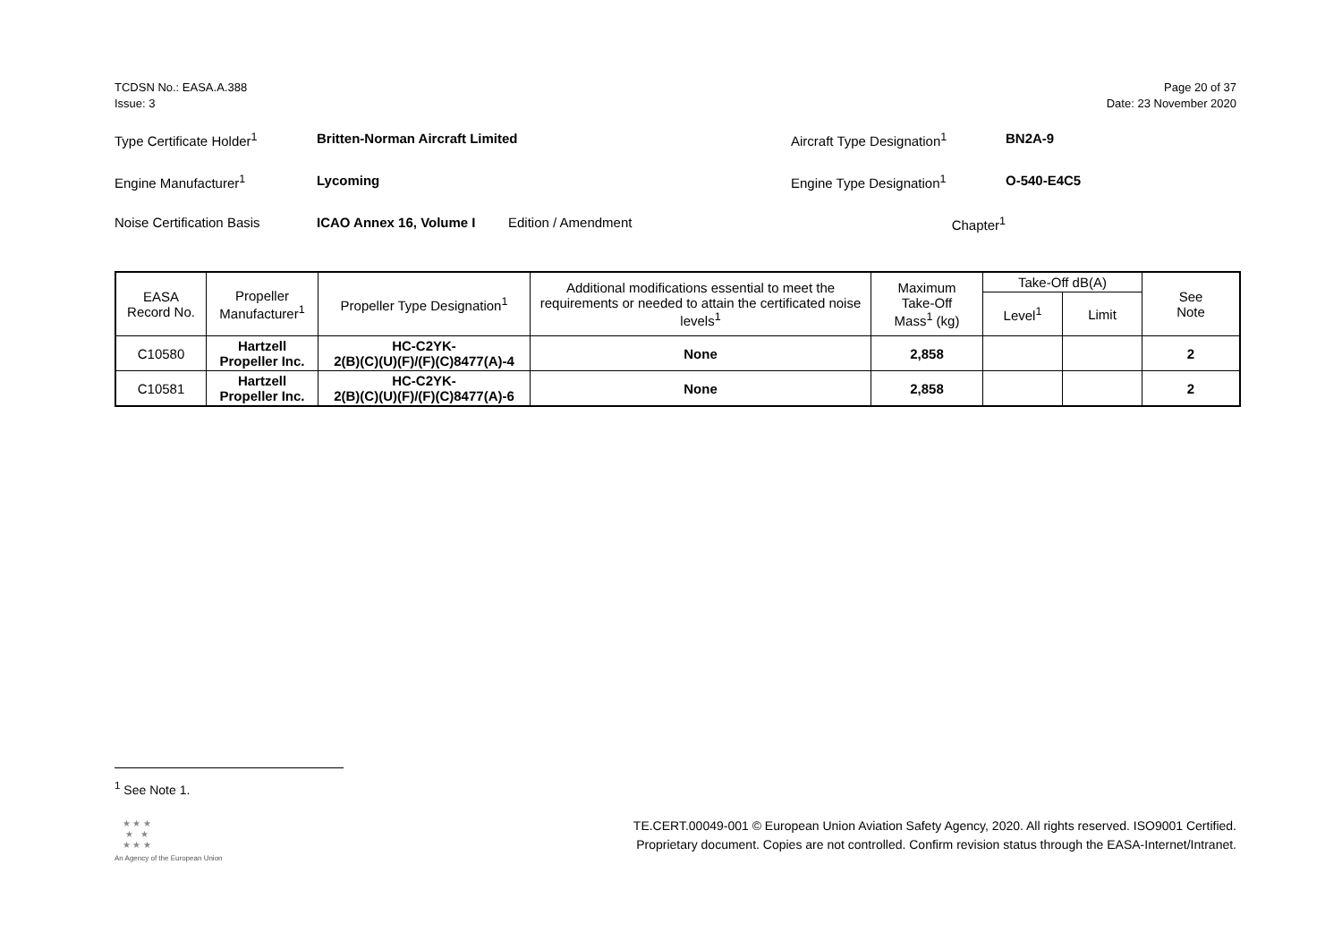TCDSN No.: EASA.A.388
Issue: 3
Page 20 of 37
Date: 23 November 2020
Type Certificate Holder<sup>1</sup> Britten-Norman Aircraft Limited Aircraft Type Designation<sup>1</sup> BN2A-9
Engine Manufacturer<sup>1</sup> Lycoming Engine Type Designation<sup>1</sup> O-540-E4C5
Noise Certification Basis ICAO Annex 16, Volume I Edition / Amendment Chapter<sup>1</sup>
| EASA Record No. | Propeller Manufacturer<sup>1</sup> | Propeller Type Designation<sup>1</sup> | Additional modifications essential to meet the requirements or needed to attain the certificated noise levels<sup>1</sup> | Maximum Take-Off Mass<sup>1</sup> (kg) | Take-Off dB(A) | | See Note |
| --- | --- | --- | --- | --- | --- | --- | --- |
| | | | | | Level<sup>1</sup> | Limit | |
| C10580 | Hartzell Propeller Inc. | HC-C2YK- 2(B)(C)(U)(F)/(F)(C)8477(A)-4 | None | 2,858 | | | 2 |
| C10581 | Hartzell Propeller Inc. | HC-C2YK- 2(B)(C)(U)(F)/(F)(C)8477(A)-6 | None | 2,858 | | | 2 |
<sup>1</sup> See Note 1.
★ ★ ★
★ ★
★ ★ ★
An Agency of the European Union
TE.CERT.00049-001 © European Union Aviation Safety Agency, 2020. All rights reserved. ISO9001 Certified.
Proprietary document. Copies are not controlled. Confirm revision status through the EASA-Internet/Intranet.